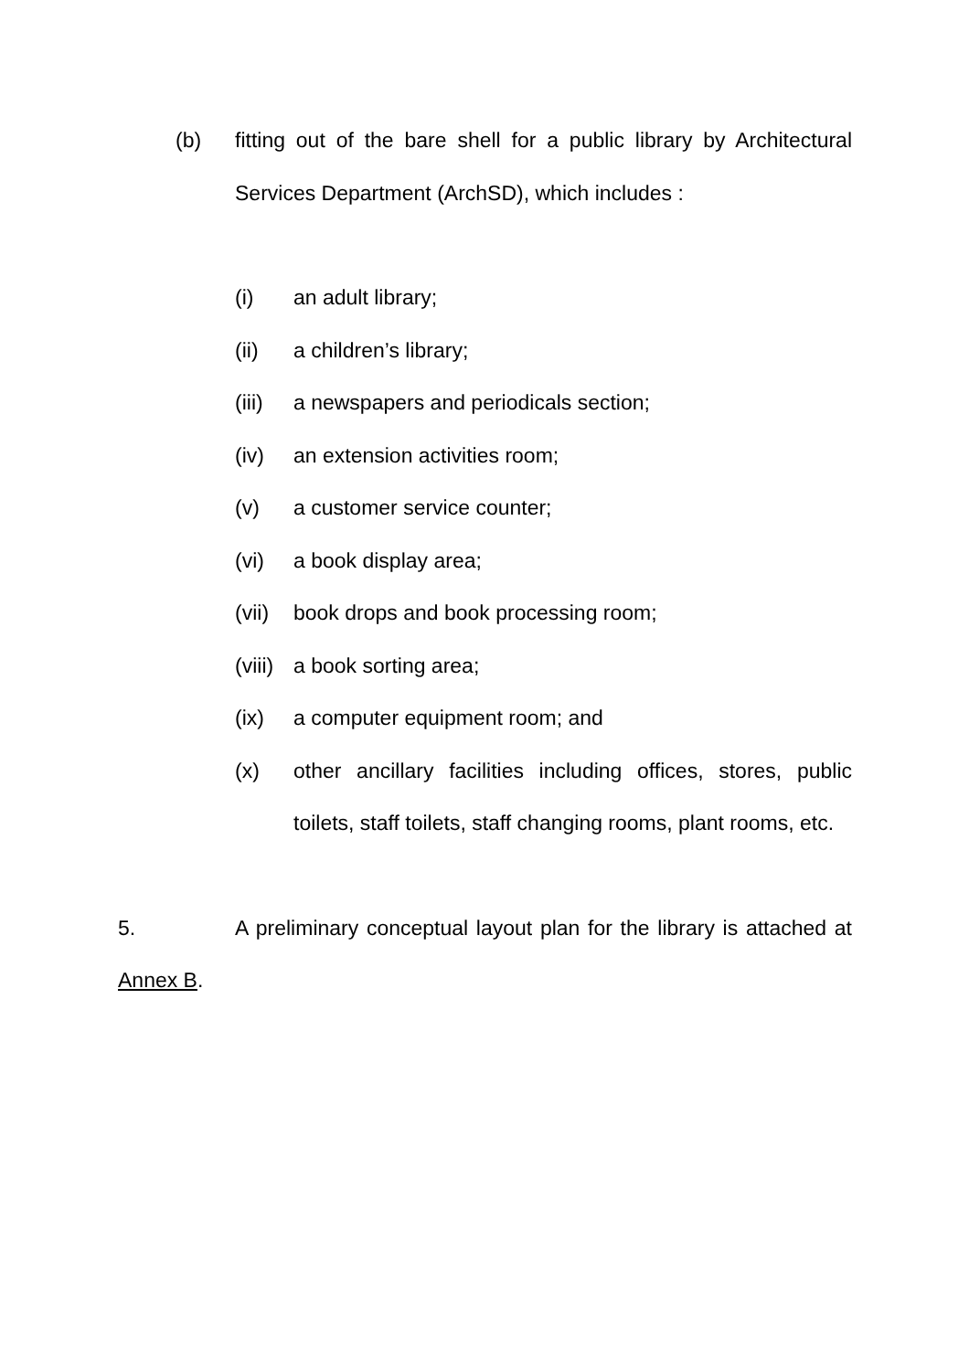(b) fitting out of the bare shell for a public library by Architectural Services Department (ArchSD), which includes :
(i) an adult library;
(ii) a children’s library;
(iii)
a newspapers and periodicals section;
(iv) an extension activities room;
(v) a customer service counter;
(vi) a book display area;
(vii)
book drops and book processing room;
(viii)
a book sorting area;
(ix) a computer equipment room; and
(x) other ancillary facilities including offices, stores, public toilets, staff toilets, staff changing rooms, plant rooms, etc.
5. A preliminary conceptual layout plan for the library is attached at Annex B.